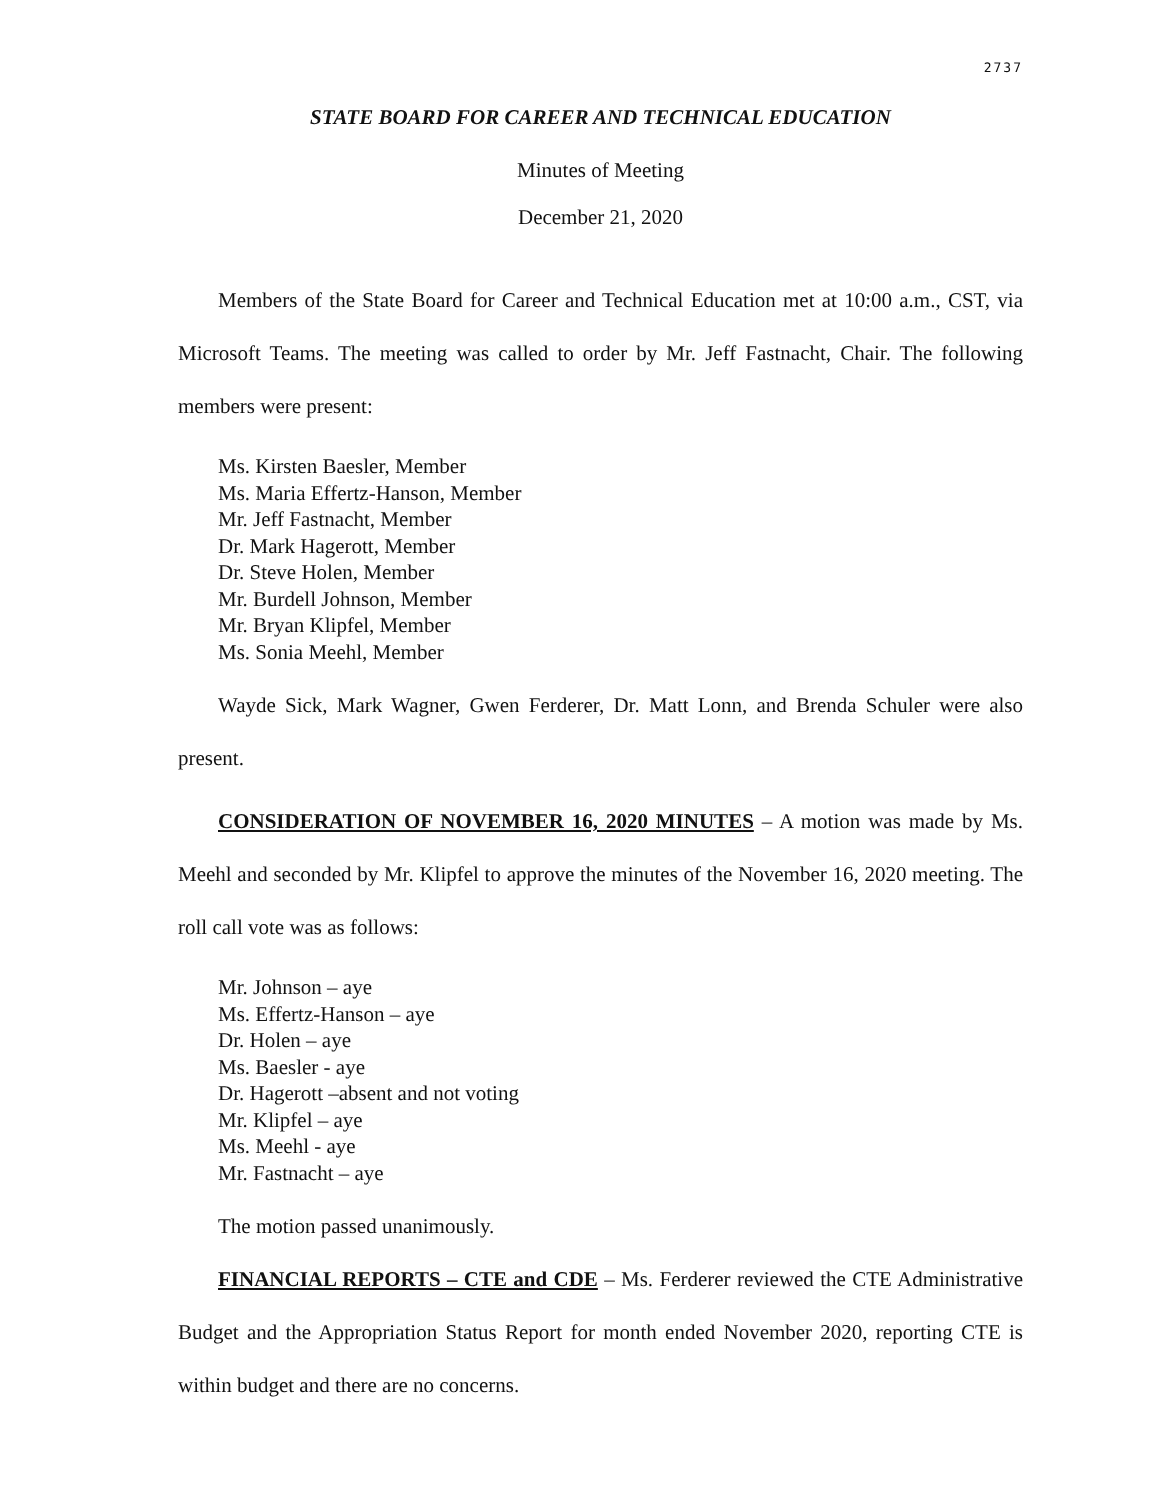2737
STATE BOARD FOR CAREER AND TECHNICAL EDUCATION
Minutes of Meeting
December 21, 2020
Members of the State Board for Career and Technical Education met at 10:00 a.m., CST, via Microsoft Teams. The meeting was called to order by Mr. Jeff Fastnacht, Chair. The following members were present:
Ms. Kirsten Baesler, Member
Ms. Maria Effertz-Hanson, Member
Mr. Jeff Fastnacht, Member
Dr. Mark Hagerott, Member
Dr. Steve Holen, Member
Mr. Burdell Johnson, Member
Mr. Bryan Klipfel, Member
Ms. Sonia Meehl, Member
Wayde Sick, Mark Wagner, Gwen Ferderer, Dr. Matt Lonn, and Brenda Schuler were also present.
CONSIDERATION OF NOVEMBER 16, 2020 MINUTES – A motion was made by Ms. Meehl and seconded by Mr. Klipfel to approve the minutes of the November 16, 2020 meeting. The roll call vote was as follows:
Mr. Johnson – aye
Ms. Effertz-Hanson – aye
Dr. Holen – aye
Ms. Baesler - aye
Dr. Hagerott –absent and not voting
Mr. Klipfel – aye
Ms. Meehl - aye
Mr. Fastnacht – aye
The motion passed unanimously.
FINANCIAL REPORTS – CTE and CDE – Ms. Ferderer reviewed the CTE Administrative Budget and the Appropriation Status Report for month ended November 2020, reporting CTE is within budget and there are no concerns.